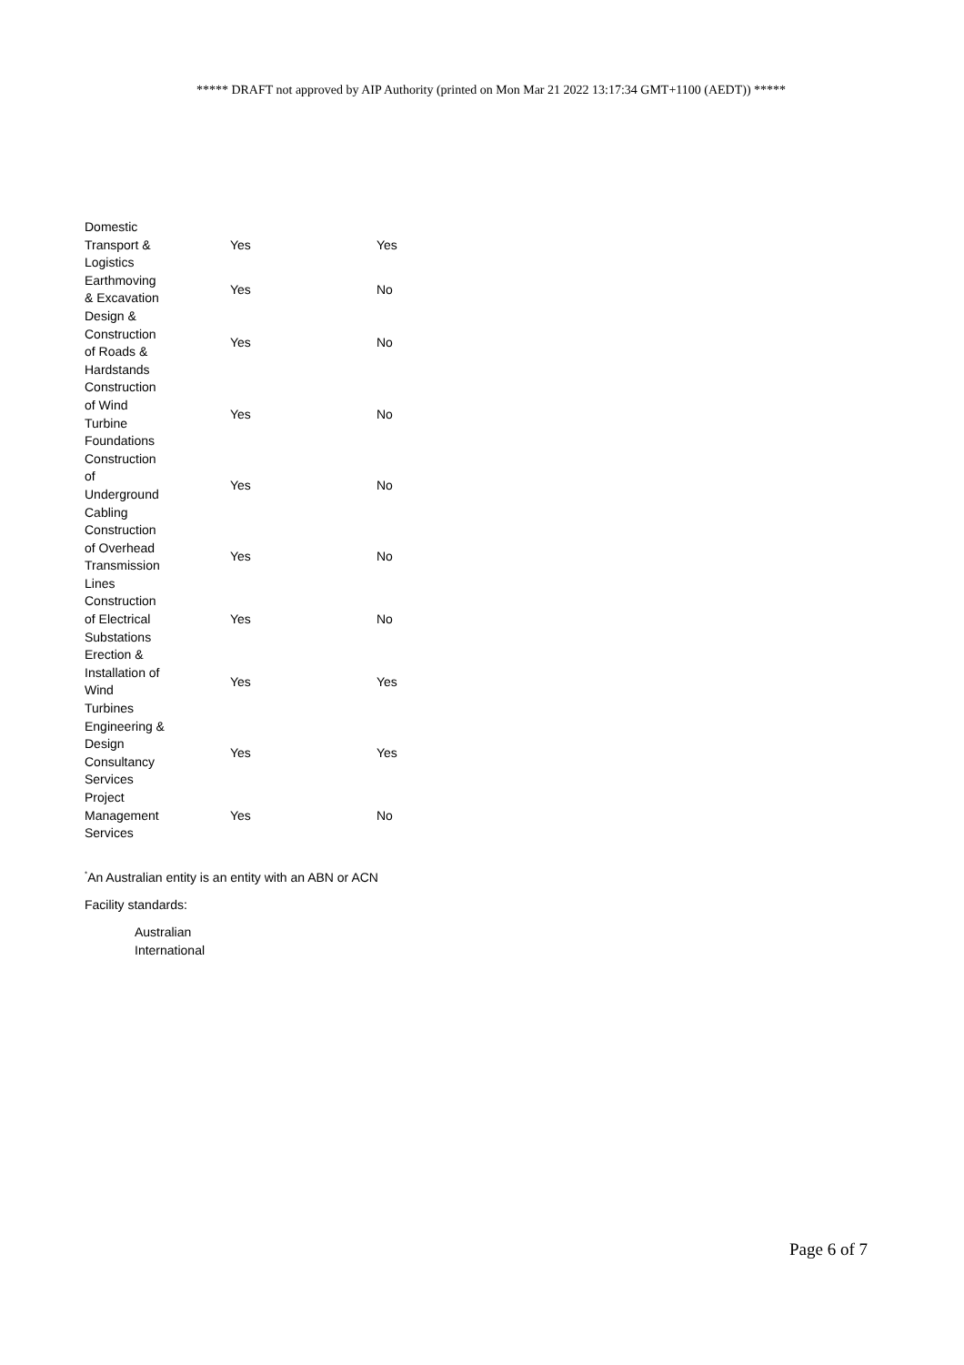***** DRAFT not approved by AIP Authority (printed on Mon Mar 21 2022 13:17:34 GMT+1100 (AEDT)) *****
| Domestic Transport & Logistics | Yes | Yes |
| Earthmoving & Excavation | Yes | No |
| Design & Construction of Roads & Hardstands | Yes | No |
| Construction of Wind Turbine Foundations | Yes | No |
| Construction of Underground Cabling | Yes | No |
| Construction of Overhead Transmission Lines | Yes | No |
| Construction of Electrical Substations | Yes | No |
| Erection & Installation of Wind Turbines | Yes | Yes |
| Engineering & Design Consultancy Services | Yes | Yes |
| Project Management Services | Yes | No |
<sup>*</sup> An Australian entity is an entity with an ABN or ACN
Facility standards:
Australian
International
Page 6 of 7